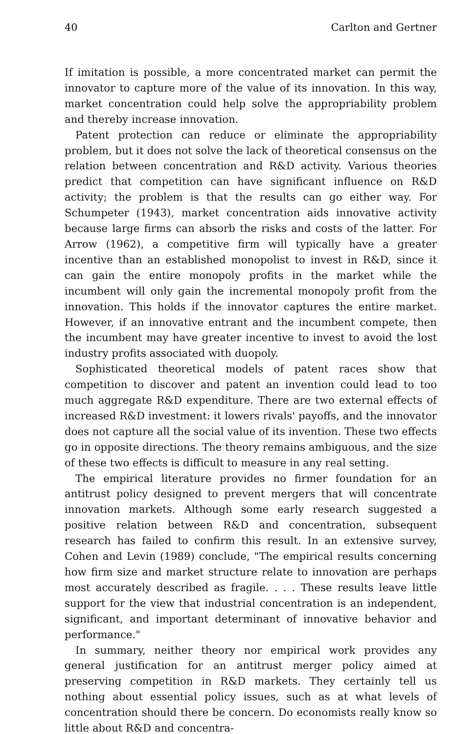40 Carlton and Gertner
If imitation is possible, a more concentrated market can permit the innovator to capture more of the value of its innovation. In this way, market concentration could help solve the appropriability problem and thereby increase innovation.
Patent protection can reduce or eliminate the appropriability problem, but it does not solve the lack of theoretical consensus on the relation between concentration and R&D activity. Various theories predict that competition can have significant influence on R&D activity; the problem is that the results can go either way. For Schumpeter (1943), market concentration aids innovative activity because large firms can absorb the risks and costs of the latter. For Arrow (1962), a competitive firm will typically have a greater incentive than an established monopolist to invest in R&D, since it can gain the entire monopoly profits in the market while the incumbent will only gain the incremental monopoly profit from the innovation. This holds if the innovator captures the entire market. However, if an innovative entrant and the incumbent compete, then the incumbent may have greater incentive to invest to avoid the lost industry profits associated with duopoly.
Sophisticated theoretical models of patent races show that competition to discover and patent an invention could lead to too much aggregate R&D expenditure. There are two external effects of increased R&D investment: it lowers rivals' payoffs, and the innovator does not capture all the social value of its invention. These two effects go in opposite directions. The theory remains ambiguous, and the size of these two effects is difficult to measure in any real setting.
The empirical literature provides no firmer foundation for an antitrust policy designed to prevent mergers that will concentrate innovation markets. Although some early research suggested a positive relation between R&D and concentration, subsequent research has failed to confirm this result. In an extensive survey, Cohen and Levin (1989) conclude, "The empirical results concerning how firm size and market structure relate to innovation are perhaps most accurately described as fragile. . . . These results leave little support for the view that industrial concentration is an independent, significant, and important determinant of innovative behavior and performance."
In summary, neither theory nor empirical work provides any general justification for an antitrust merger policy aimed at preserving competition in R&D markets. They certainly tell us nothing about essential policy issues, such as at what levels of concentration should there be concern. Do economists really know so little about R&D and concentra-